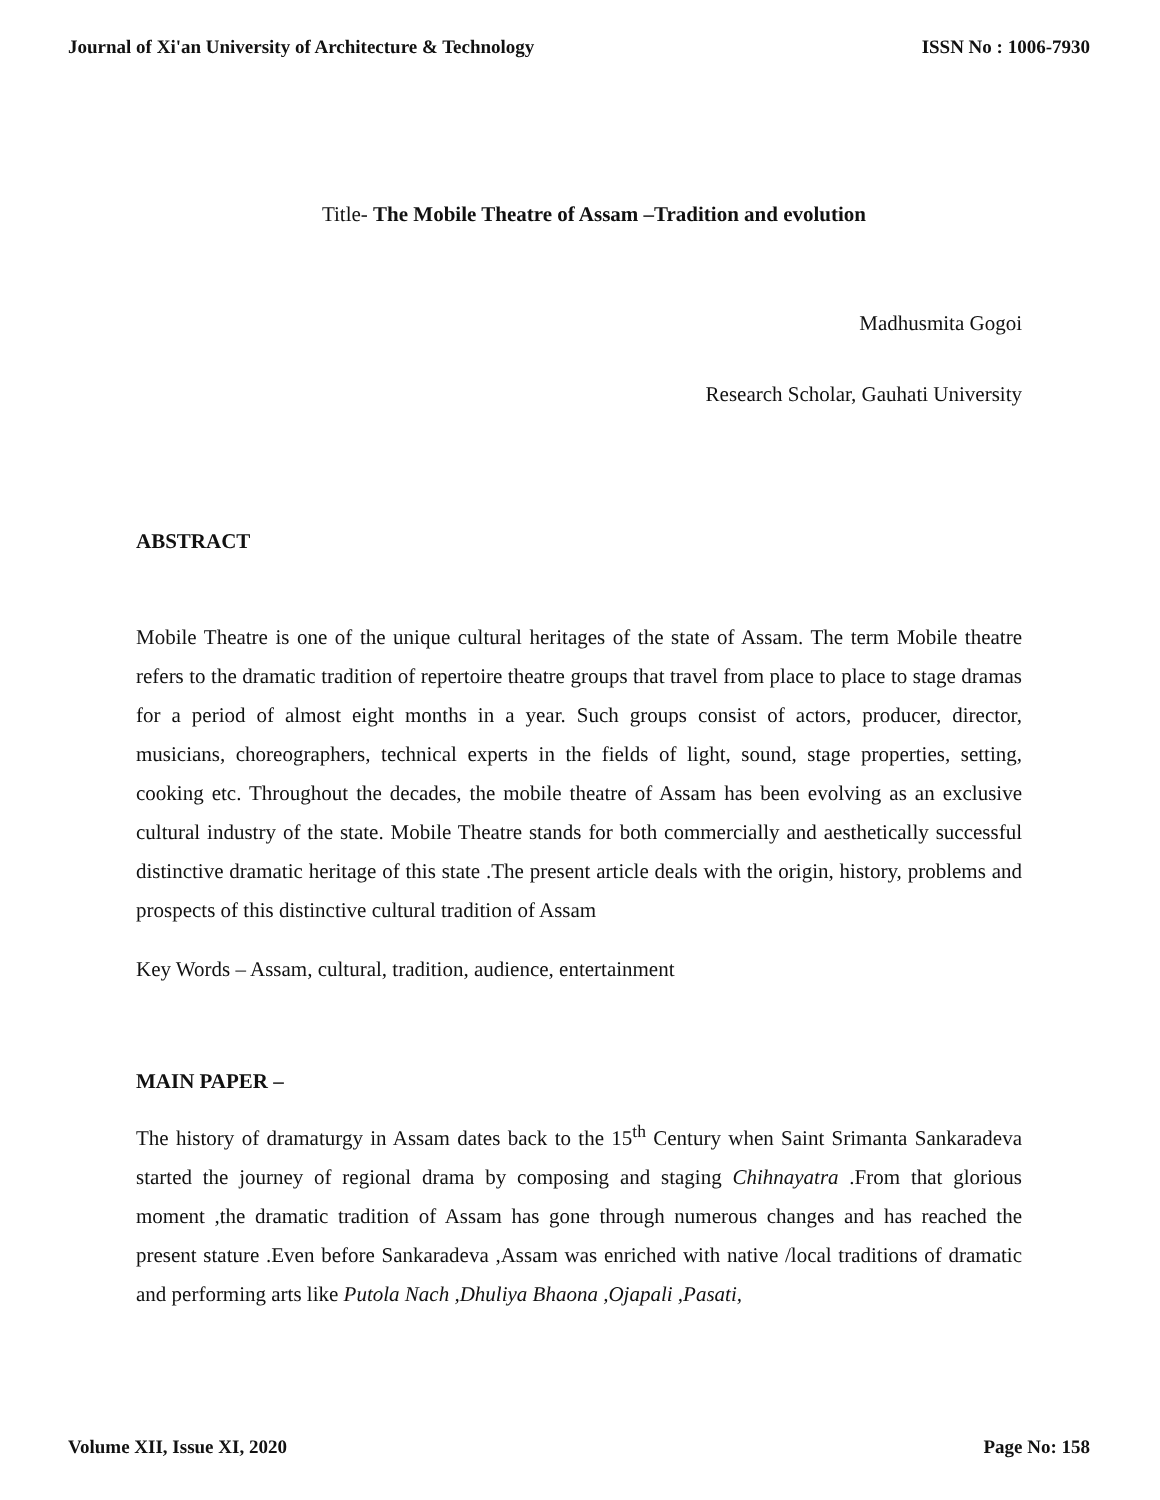Journal of Xi'an University of Architecture & Technology ISSN No : 1006-7930
Title- The Mobile Theatre of Assam –Tradition and evolution
Madhusmita Gogoi
Research Scholar, Gauhati University
ABSTRACT
Mobile Theatre is one of the unique cultural heritages of the state of Assam. The term Mobile theatre refers to the dramatic tradition of repertoire theatre groups that travel from place to place to stage dramas for a period of almost eight months in a year. Such groups consist of actors, producer, director, musicians, choreographers, technical experts in the fields of light, sound, stage properties, setting, cooking etc. Throughout the decades, the mobile theatre of Assam has been evolving as an exclusive cultural industry of the state. Mobile Theatre stands for both commercially and aesthetically successful distinctive dramatic heritage of this state .The present article deals with the origin, history, problems and prospects of this distinctive cultural tradition of Assam
Key Words – Assam, cultural, tradition, audience, entertainment
MAIN PAPER –
The history of dramaturgy in Assam dates back to the 15<sup>th</sup> Century when Saint Srimanta Sankaradeva started the journey of regional drama by composing and staging Chihnayatra .From that glorious moment ,the dramatic tradition of Assam has gone through numerous changes and has reached the present stature .Even before Sankaradeva ,Assam was enriched with native /local traditions of dramatic and performing arts like Putola Nach ,Dhuliya Bhaona ,Ojapali ,Pasati,
Volume XII, Issue XI, 2020 Page No: 158